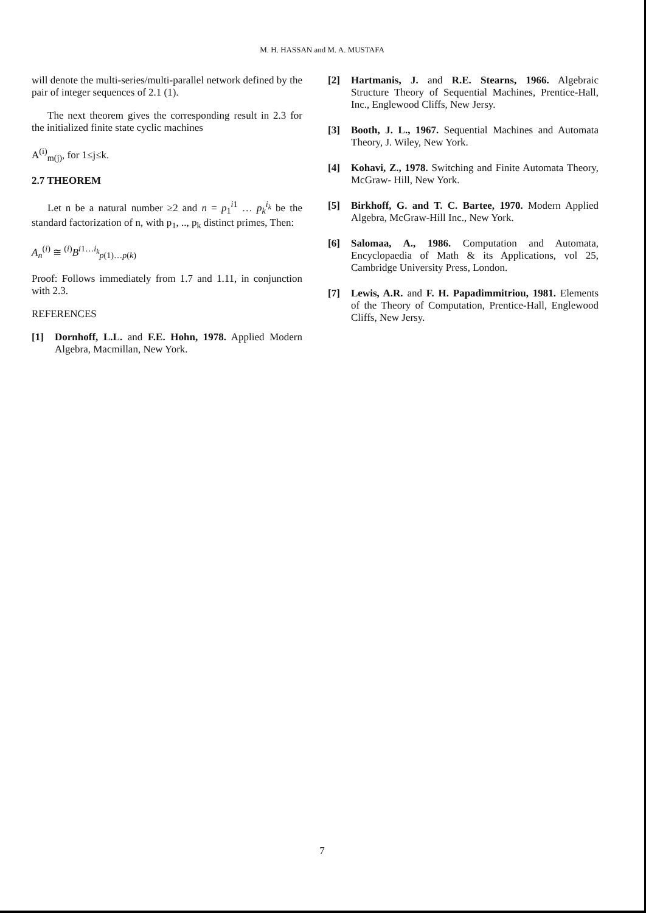M. H. HASSAN and M. A. MUSTAFA
will denote the multi-series/multi-parallel network defined by the pair of integer sequences of 2.1 (1).
The next theorem gives the corresponding result in 2.3 for the initialized finite state cyclic machines
A<sup>(i)</sup><sub>m(j)</sub>, for 1≤j≤k.
2.7 THEOREM
Let n be a natural number ≥2 and n = p<sub>1</sub><sup>i1</sup> … p<sub>k</sub><sup>i<sub>k</sub></sup> be the standard factorization of n, with p<sub>1</sub>, .., p<sub>k</sub> distinct primes, Then:
A<sub>n</sub><sup>(i)</sup> ≅ <sup>(i)</sup>B<sup>i1…i<sub>k</sub></sup><sub>p(1)…p(k)</sub>
Proof: Follows immediately from 1.7 and 1.11, in conjunction with 2.3.
REFERENCES
[1] Dornhoff, L.L. and F.E. Hohn, 1978. Applied Modern Algebra, Macmillan, New York.
[2] Hartmanis, J. and R.E. Stearns, 1966. Algebraic Structure Theory of Sequential Machines, Prentice-Hall, Inc., Englewood Cliffs, New Jersy.
[3] Booth, J. L., 1967. Sequential Machines and Automata Theory, J. Wiley, New York.
[4] Kohavi, Z., 1978. Switching and Finite Automata Theory, McGraw- Hill, New York.
[5] Birkhoff, G. and T. C. Bartee, 1970. Modern Applied Algebra, McGraw-Hill Inc., New York.
[6] Salomaa, A., 1986. Computation and Automata, Encyclopaedia of Math & its Applications, vol 25, Cambridge University Press, London.
[7] Lewis, A.R. and F. H. Papadimmitriou, 1981. Elements of the Theory of Computation, Prentice-Hall, Englewood Cliffs, New Jersy.
7